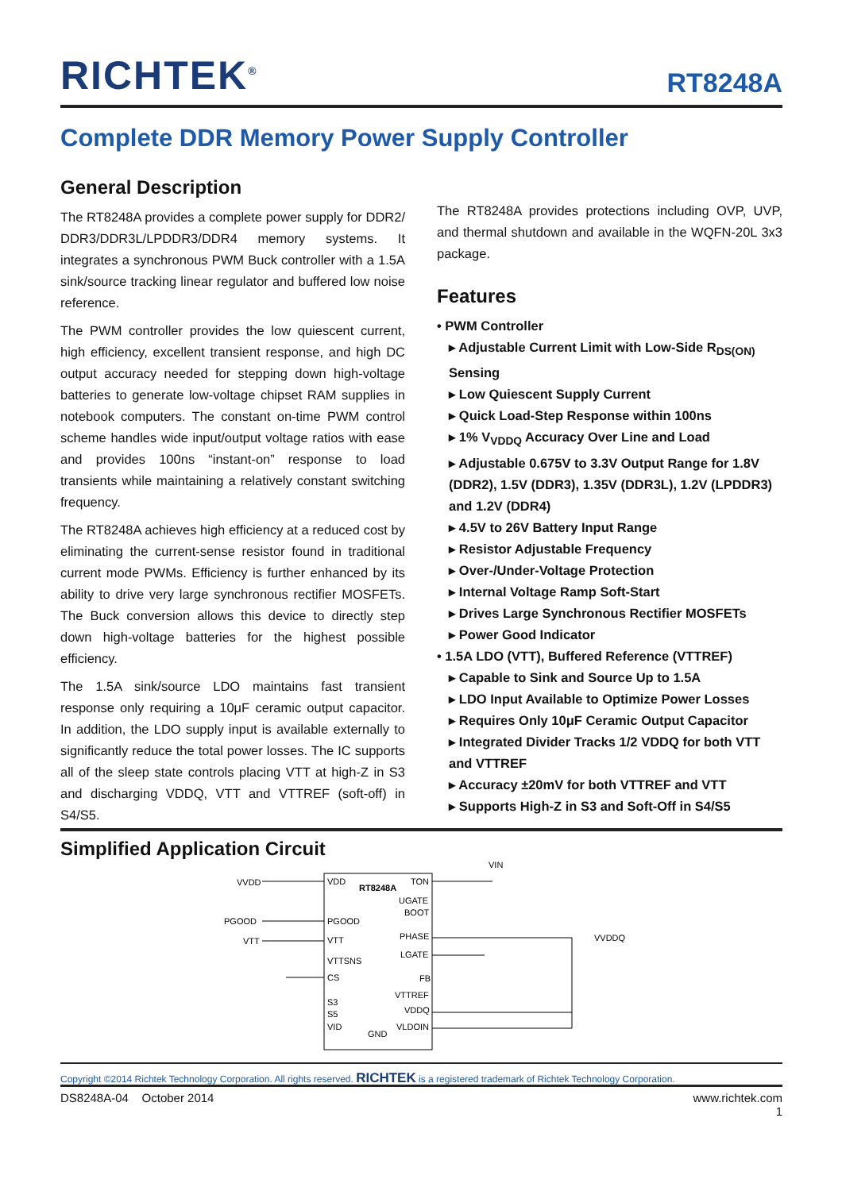RICHTEK<sup>®</sup>
RT8248A
Complete DDR Memory Power Supply Controller
General Description
The RT8248A provides a complete power supply for DDR2/ DDR3/DDR3L/LPDDR3/DDR4 memory systems. It integrates a synchronous PWM Buck controller with a 1.5A sink/source tracking linear regulator and buffered low noise reference.
The PWM controller provides the low quiescent current, high efficiency, excellent transient response, and high DC output accuracy needed for stepping down high-voltage batteries to generate low-voltage chipset RAM supplies in notebook computers. The constant on-time PWM control scheme handles wide input/output voltage ratios with ease and provides 100ns “instant-on” response to load transients while maintaining a relatively constant switching frequency.
The RT8248A achieves high efficiency at a reduced cost by eliminating the current-sense resistor found in traditional current mode PWMs. Efficiency is further enhanced by its ability to drive very large synchronous rectifier MOSFETs. The Buck conversion allows this device to directly step down high-voltage batteries for the highest possible efficiency.
The 1.5A sink/source LDO maintains fast transient response only requiring a 10μF ceramic output capacitor. In addition, the LDO supply input is available externally to significantly reduce the total power losses. The IC supports all of the sleep state controls placing VTT at high-Z in S3 and discharging VDDQ, VTT and VTTREF (soft-off) in S4/S5.
The RT8248A provides protections including OVP, UVP, and thermal shutdown and available in the WQFN-20L 3x3 package.
Features
• PWM Controller
▸ Adjustable Current Limit with Low-Side R<sub>DS(ON)</sub> Sensing
▸ Low Quiescent Supply Current
▸ Quick Load-Step Response within 100ns
▸ 1% V<sub>VDDQ</sub> Accuracy Over Line and Load
▸ Adjustable 0.675V to 3.3V Output Range for 1.8V (DDR2), 1.5V (DDR3), 1.35V (DDR3L), 1.2V (LPDDR3) and 1.2V (DDR4)
▸ 4.5V to 26V Battery Input Range
▸ Resistor Adjustable Frequency
▸ Over-/Under-Voltage Protection
▸ Internal Voltage Ramp Soft-Start
▸ Drives Large Synchronous Rectifier MOSFETs
▸ Power Good Indicator
• 1.5A LDO (VTT), Buffered Reference (VTTREF)
▸ Capable to Sink and Source Up to 1.5A
▸ LDO Input Available to Optimize Power Losses
▸ Requires Only 10μF Ceramic Output Capacitor
▸ Integrated Divider Tracks 1/2 VDDQ for both VTT and VTTREF
▸ Accuracy ±20mV for both VTTREF and VTT
▸ Supports High-Z in S3 and Soft-Off in S4/S5
Simplified Application Circuit
VVDD
PGOOD
VTT
VDD
RT8248A
PGOOD
VTT
VTTSNS
CS
S3
S5
VID
GND
TON
UGATE
BOOT
PHASE
LGATE
FB
VTTREF
VDDQ
VLDOIN
VIN
VVDDQ
Copyright ©2014 Richtek Technology Corporation. All rights reserved. RICHTEK is a registered trademark of Richtek Technology Corporation.
DS8248A-04 October 2014 www.richtek.com
1